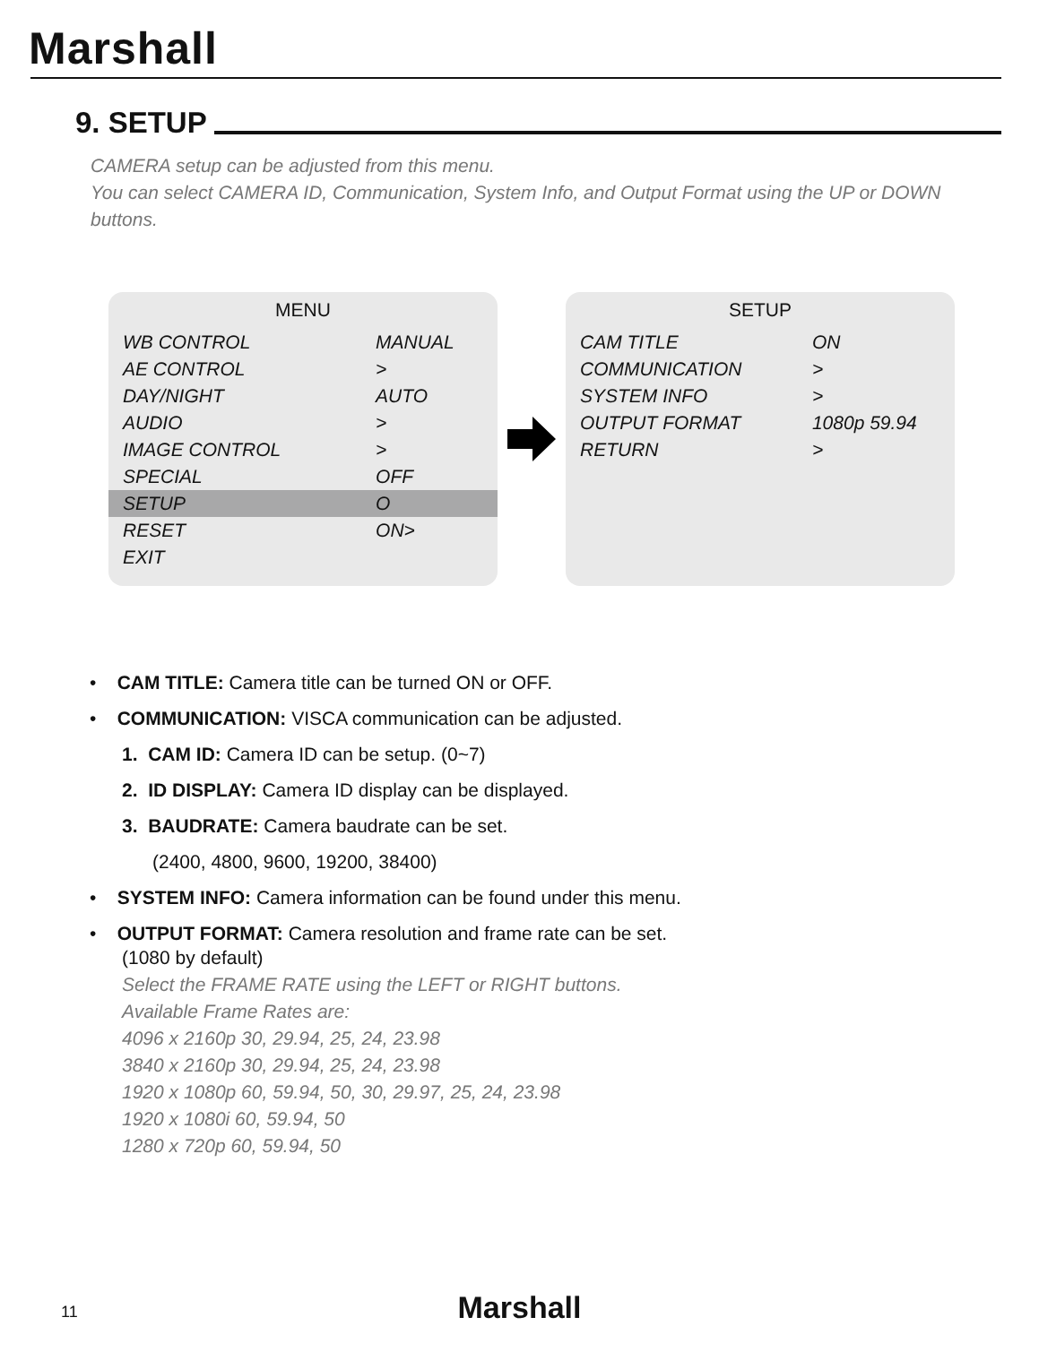Marshall
9. SETUP
CAMERA setup can be adjusted from this menu.
You can select CAMERA ID, Communication, System Info, and Output Format using the UP or DOWN buttons.
| MENU | |
| --- | --- |
| WB CONTROL | MANUAL |
| AE CONTROL | > |
| DAY/NIGHT | AUTO |
| AUDIO | > |
| IMAGE CONTROL | > |
| SPECIAL | OFF |
| SETUP | O |
| RESET | ON> |
| EXIT | |
| SETUP | |
| --- | --- |
| CAM TITLE | ON |
| COMMUNICATION | > |
| SYSTEM INFO | > |
| OUTPUT FORMAT | 1080p 59.94 |
| RETURN | > |
• CAM TITLE: Camera title can be turned ON or OFF.
• COMMUNICATION: VISCA communication can be adjusted.
1. CAM ID: Camera ID can be setup. (0~7)
2. ID DISPLAY: Camera ID display can be displayed.
3. BAUDRATE: Camera baudrate can be set.
(2400, 4800, 9600, 19200, 38400)
• SYSTEM INFO: Camera information can be found under this menu.
• OUTPUT FORMAT: Camera resolution and frame rate can be set.
(1080 by default)
Select the FRAME RATE using the LEFT or RIGHT buttons.
Available Frame Rates are:
4096 x 2160p 30, 29.94, 25, 24, 23.98
3840 x 2160p 30, 29.94, 25, 24, 23.98
1920 x 1080p 60, 59.94, 50, 30, 29.97, 25, 24, 23.98
1920 x 1080i 60, 59.94, 50
1280 x 720p 60, 59.94, 50
11
Marshall